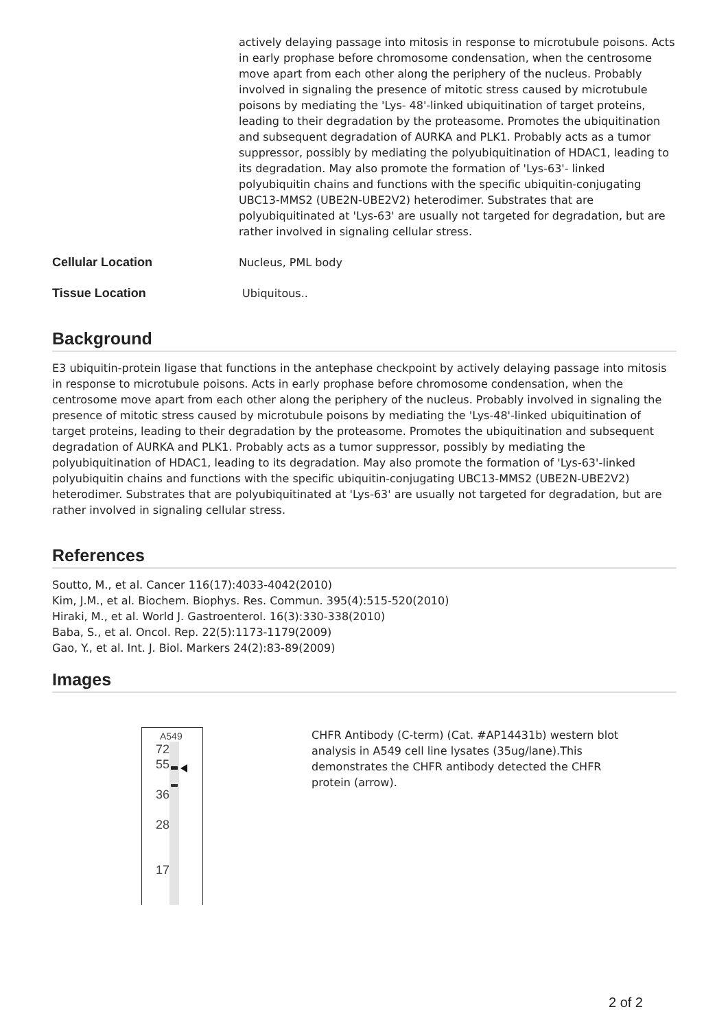| | actively delaying passage into mitosis in response to microtubule poisons. Acts in early prophase before chromosome condensation, when the centrosome move apart from each other along the periphery of the nucleus. Probably involved in signaling the presence of mitotic stress caused by microtubule poisons by mediating the 'Lys- 48'-linked ubiquitination of target proteins, leading to their degradation by the proteasome. Promotes the ubiquitination and subsequent degradation of AURKA and PLK1. Probably acts as a tumor suppressor, possibly by mediating the polyubiquitination of HDAC1, leading to its degradation. May also promote the formation of 'Lys-63'- linked polyubiquitin chains and functions with the specific ubiquitin-conjugating UBC13-MMS2 (UBE2N-UBE2V2) heterodimer. Substrates that are polyubiquitinated at 'Lys-63' are usually not targeted for degradation, but are rather involved in signaling cellular stress. |
| Cellular Location | Nucleus, PML body |
| Tissue Location | Ubiquitous.. |
Background
E3 ubiquitin-protein ligase that functions in the antephase checkpoint by actively delaying passage into mitosis in response to microtubule poisons. Acts in early prophase before chromosome condensation, when the centrosome move apart from each other along the periphery of the nucleus. Probably involved in signaling the presence of mitotic stress caused by microtubule poisons by mediating the 'Lys-48'-linked ubiquitination of target proteins, leading to their degradation by the proteasome. Promotes the ubiquitination and subsequent degradation of AURKA and PLK1. Probably acts as a tumor suppressor, possibly by mediating the polyubiquitination of HDAC1, leading to its degradation. May also promote the formation of 'Lys-63'-linked polyubiquitin chains and functions with the specific ubiquitin-conjugating UBC13-MMS2 (UBE2N-UBE2V2) heterodimer. Substrates that are polyubiquitinated at 'Lys-63' are usually not targeted for degradation, but are rather involved in signaling cellular stress.
References
Soutto, M., et al. Cancer 116(17):4033-4042(2010)
Kim, J.M., et al. Biochem. Biophys. Res. Commun. 395(4):515-520(2010)
Hiraki, M., et al. World J. Gastroenterol. 16(3):330-338(2010)
Baba, S., et al. Oncol. Rep. 22(5):1173-1179(2009)
Gao, Y., et al. Int. J. Biol. Markers 24(2):83-89(2009)
Images
A549
72
55
36
28
17
CHFR Antibody (C-term) (Cat. #AP14431b) western blot analysis in A549 cell line lysates (35ug/lane).This demonstrates the CHFR antibody detected the CHFR protein (arrow).
2 of 2